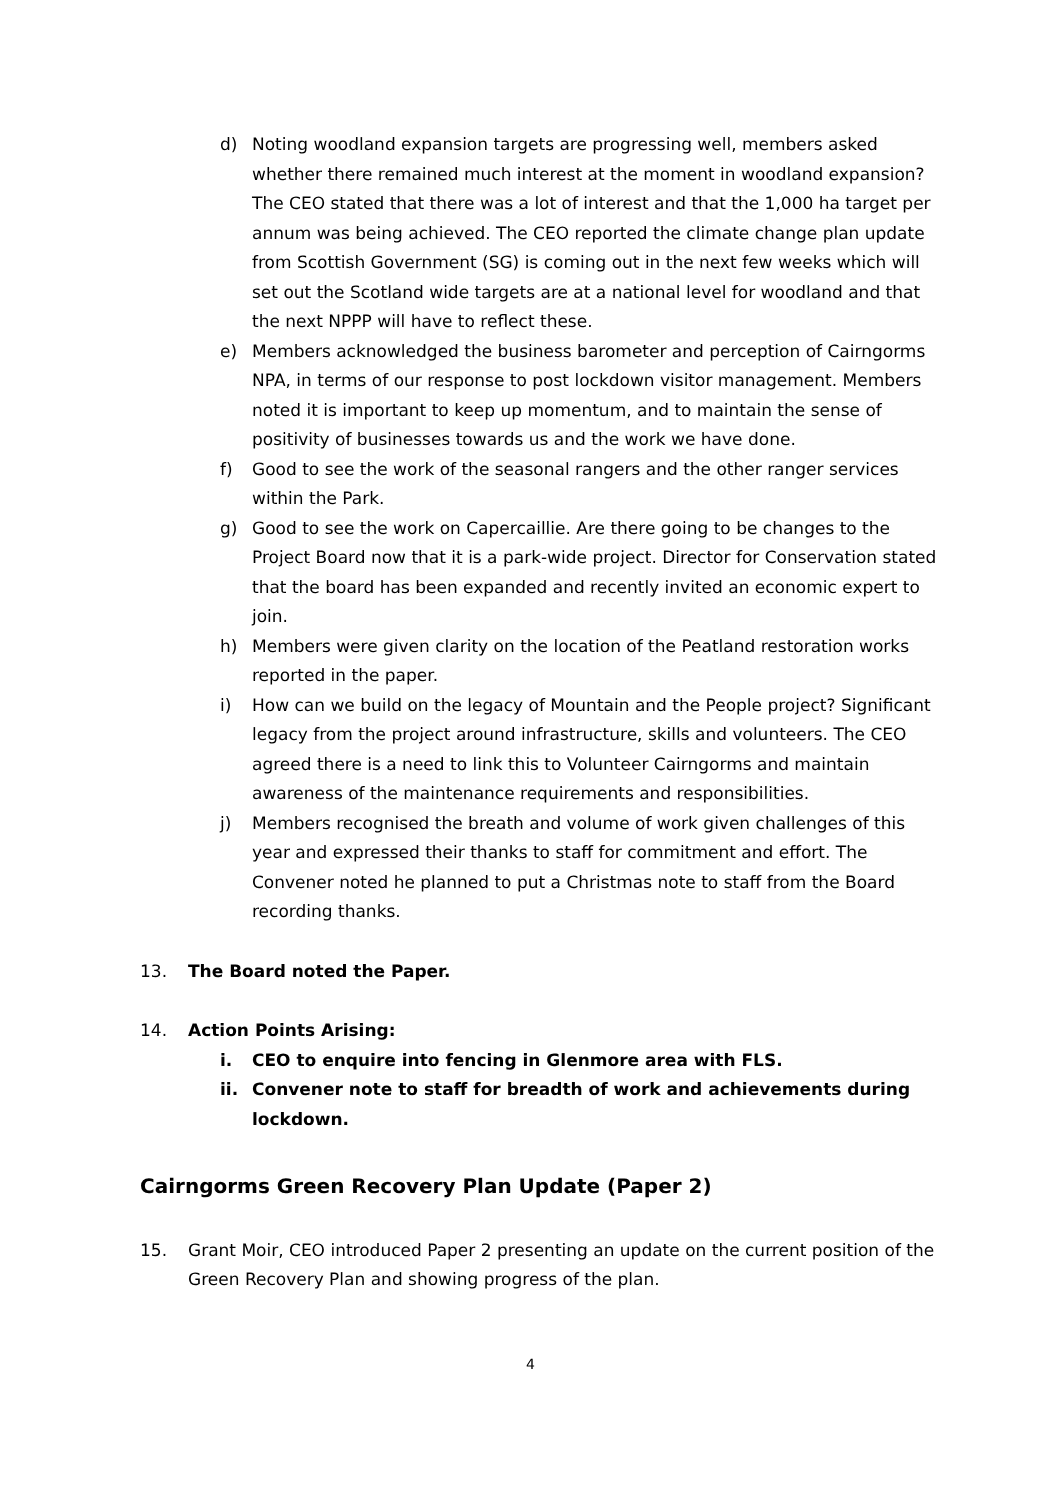d) Noting woodland expansion targets are progressing well, members asked whether there remained much interest at the moment in woodland expansion? The CEO stated that there was a lot of interest and that the 1,000 ha target per annum was being achieved. The CEO reported the climate change plan update from Scottish Government (SG) is coming out in the next few weeks which will set out the Scotland wide targets are at a national level for woodland and that the next NPPP will have to reflect these.
e) Members acknowledged the business barometer and perception of Cairngorms NPA, in terms of our response to post lockdown visitor management. Members noted it is important to keep up momentum, and to maintain the sense of positivity of businesses towards us and the work we have done.
f) Good to see the work of the seasonal rangers and the other ranger services within the Park.
g) Good to see the work on Capercaillie. Are there going to be changes to the Project Board now that it is a park-wide project. Director for Conservation stated that the board has been expanded and recently invited an economic expert to join.
h) Members were given clarity on the location of the Peatland restoration works reported in the paper.
i) How can we build on the legacy of Mountain and the People project? Significant legacy from the project around infrastructure, skills and volunteers. The CEO agreed there is a need to link this to Volunteer Cairngorms and maintain awareness of the maintenance requirements and responsibilities.
j) Members recognised the breath and volume of work given challenges of this year and expressed their thanks to staff for commitment and effort. The Convener noted he planned to put a Christmas note to staff from the Board recording thanks.
13. The Board noted the Paper.
14. Action Points Arising:
i. CEO to enquire into fencing in Glenmore area with FLS.
ii. Convener note to staff for breadth of work and achievements during lockdown.
Cairngorms Green Recovery Plan Update (Paper 2)
15. Grant Moir, CEO introduced Paper 2 presenting an update on the current position of the Green Recovery Plan and showing progress of the plan.
4